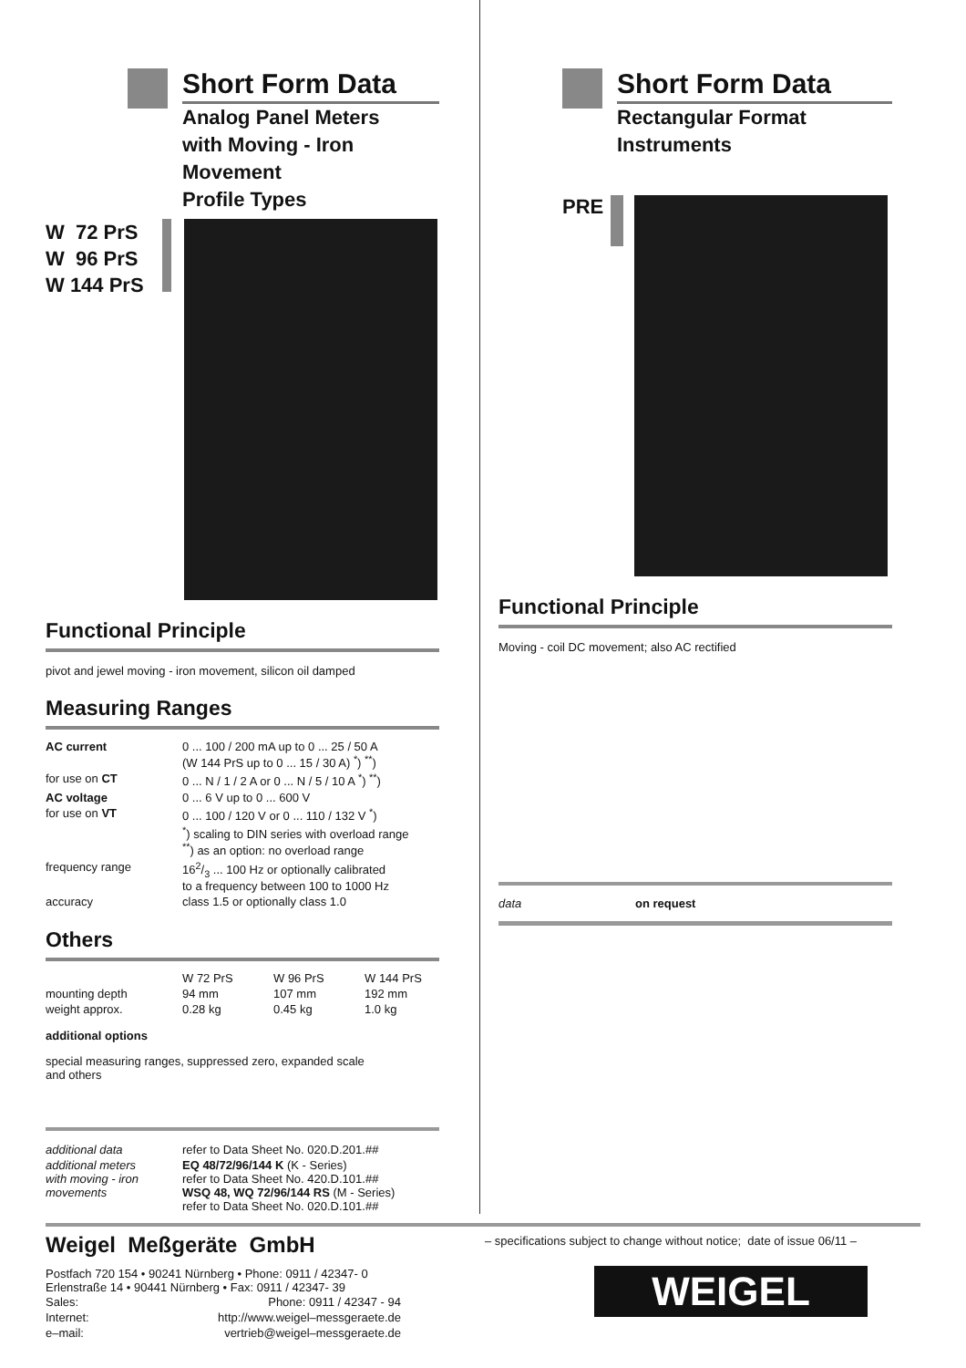Short Form Data
Analog Panel Meters
with Moving - Iron
Movement
Profile Types
W 72 PrS
W 96 PrS
W 144 PrS
Functional Principle
pivot and jewel moving - iron movement, silicon oil damped
Measuring Ranges
| AC current | 0 ... 100 / 200 mA up to 0 ... 25 / 50 A (W 144 PrS up to 0 ... 15 / 30 A) <sup>*</sup>) <sup>**</sup>) |
| for use on CT | 0 ... N / 1 / 2 A or 0 ... N / 5 / 10 A <sup>*</sup>) <sup>**</sup>) |
| AC voltage | 0 ... 6 V up to 0 ... 600 V |
| for use on VT | 0 ... 100 / 120 V or 0 ... 110 / 132 V <sup>*</sup>) |
| | <sup>*</sup>) scaling to DIN series with overload range <sup>**</sup>) as an option: no overload range |
| frequency range | 162/3 ... 100 Hz or optionally calibrated to a frequency between 100 to 1000 Hz |
| accuracy | class 1.5 or optionally class 1.0 |
Others
| | W 72 PrS | W 96 PrS | W 144 PrS |
| mounting depth | 94 mm | 107 mm | 192 mm |
| weight approx. | 0.28 kg | 0.45 kg | 1.0 kg |
additional options
special measuring ranges, suppressed zero, expanded scale
and others
| additional data | refer to Data Sheet No. 020.D.201.## |
| additional meters with moving - iron movements | EQ 48/72/96/144 K (K - Series) refer to Data Sheet No. 420.D.101.## WSQ 48, WQ 72/96/144 RS (M - Series) refer to Data Sheet No. 020.D.101.## |
Short Form Data
Rectangular Format
Instruments
PRE
Functional Principle
Moving - coil DC movement; also AC rectified
data on request
Weigel Meßgeräte GmbH
Postfach 720 154 • 90241 Nürnberg • Phone: 0911 / 42347- 0
Erlenstraße 14 • 90441 Nürnberg • Fax: 0911 / 42347- 39
| Sales: | Phone: 0911 / 42347 - 94 |
| Internet: | http://www.weigel–messgeraete.de |
| e–mail: | vertrieb@weigel–messgeraete.de |
– specifications subject to change without notice; date of issue 06/11 –
WEIGEL